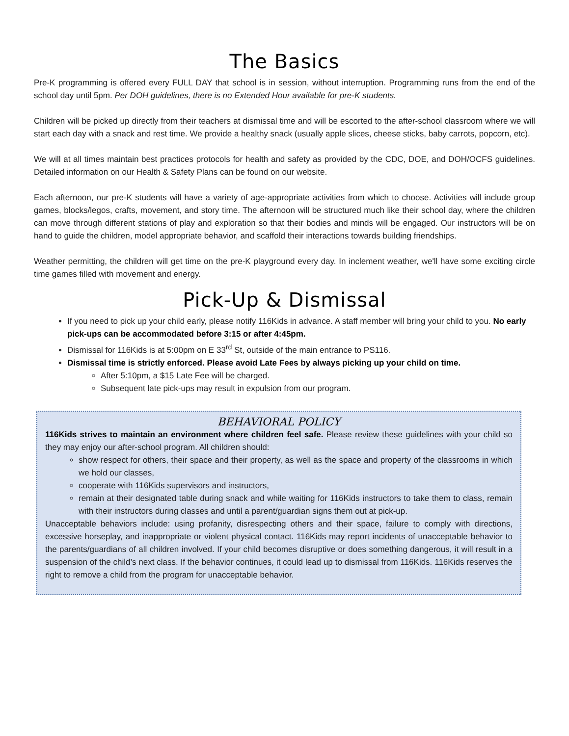The Basics
Pre-K programming is offered every FULL DAY that school is in session, without interruption. Programming runs from the end of the school day until 5pm. Per DOH guidelines, there is no Extended Hour available for pre-K students.
Children will be picked up directly from their teachers at dismissal time and will be escorted to the after-school classroom where we will start each day with a snack and rest time. We provide a healthy snack (usually apple slices, cheese sticks, baby carrots, popcorn, etc).
We will at all times maintain best practices protocols for health and safety as provided by the CDC, DOE, and DOH/OCFS guidelines. Detailed information on our Health & Safety Plans can be found on our website.
Each afternoon, our pre-K students will have a variety of age-appropriate activities from which to choose. Activities will include group games, blocks/legos, crafts, movement, and story time. The afternoon will be structured much like their school day, where the children can move through different stations of play and exploration so that their bodies and minds will be engaged. Our instructors will be on hand to guide the children, model appropriate behavior, and scaffold their interactions towards building friendships.
Weather permitting, the children will get time on the pre-K playground every day. In inclement weather, we'll have some exciting circle time games filled with movement and energy.
Pick-Up & Dismissal
If you need to pick up your child early, please notify 116Kids in advance. A staff member will bring your child to you. No early pick-ups can be accommodated before 3:15 or after 4:45pm.
Dismissal for 116Kids is at 5:00pm on E 33<sup>rd</sup> St, outside of the main entrance to PS116.
Dismissal time is strictly enforced. Please avoid Late Fees by always picking up your child on time.
After 5:10pm, a $15 Late Fee will be charged.
Subsequent late pick-ups may result in expulsion from our program.
BEHAVIORAL POLICY
116Kids strives to maintain an environment where children feel safe. Please review these guidelines with your child so they may enjoy our after-school program. All children should:
show respect for others, their space and their property, as well as the space and property of the classrooms in which we hold our classes,
cooperate with 116Kids supervisors and instructors,
remain at their designated table during snack and while waiting for 116Kids instructors to take them to class, remain with their instructors during classes and until a parent/guardian signs them out at pick-up.
Unacceptable behaviors include: using profanity, disrespecting others and their space, failure to comply with directions, excessive horseplay, and inappropriate or violent physical contact. 116Kids may report incidents of unacceptable behavior to the parents/guardians of all children involved. If your child becomes disruptive or does something dangerous, it will result in a suspension of the child’s next class. If the behavior continues, it could lead up to dismissal from 116Kids. 116Kids reserves the right to remove a child from the program for unacceptable behavior.